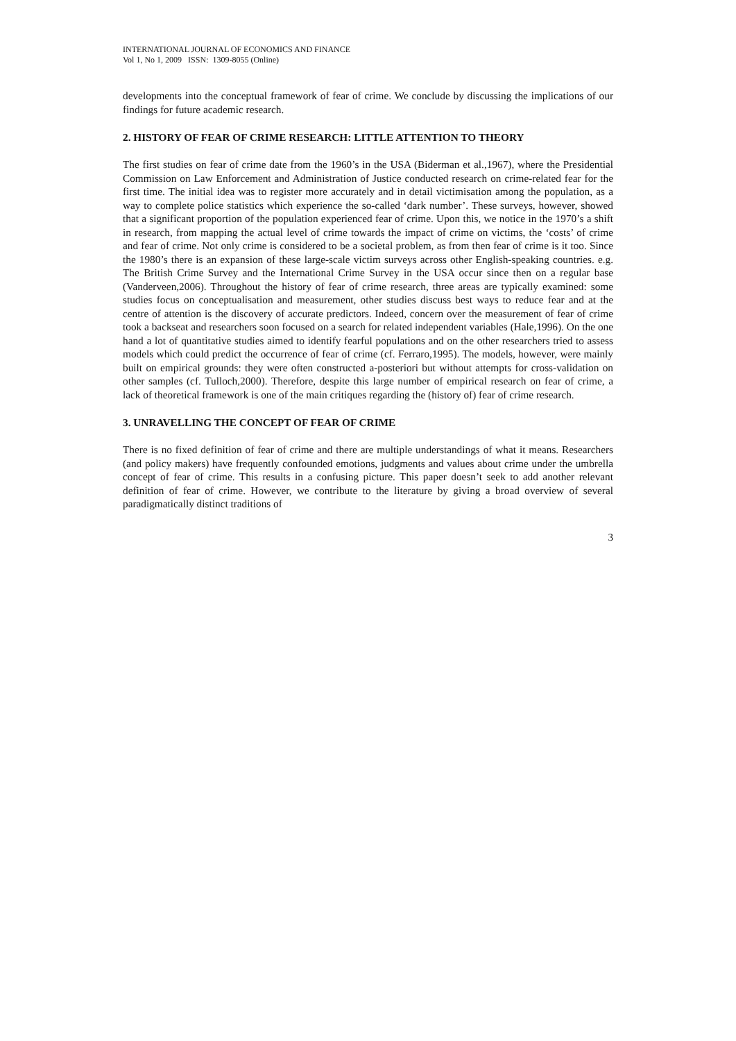INTERNATIONAL JOURNAL OF ECONOMICS AND FINANCE
Vol 1, No 1, 2009 ISSN: 1309-8055 (Online)
developments into the conceptual framework of fear of crime. We conclude by discussing the implications of our findings for future academic research.
2. HISTORY OF FEAR OF CRIME RESEARCH: LITTLE ATTENTION TO THEORY
The first studies on fear of crime date from the 1960’s in the USA (Biderman et al.,1967), where the Presidential Commission on Law Enforcement and Administration of Justice conducted research on crime-related fear for the first time. The initial idea was to register more accurately and in detail victimisation among the population, as a way to complete police statistics which experience the so-called ‘dark number’. These surveys, however, showed that a significant proportion of the population experienced fear of crime. Upon this, we notice in the 1970’s a shift in research, from mapping the actual level of crime towards the impact of crime on victims, the ‘costs’ of crime and fear of crime. Not only crime is considered to be a societal problem, as from then fear of crime is it too. Since the 1980’s there is an expansion of these large-scale victim surveys across other English-speaking countries. e.g. The British Crime Survey and the International Crime Survey in the USA occur since then on a regular base (Vanderveen,2006). Throughout the history of fear of crime research, three areas are typically examined: some studies focus on conceptualisation and measurement, other studies discuss best ways to reduce fear and at the centre of attention is the discovery of accurate predictors. Indeed, concern over the measurement of fear of crime took a backseat and researchers soon focused on a search for related independent variables (Hale,1996). On the one hand a lot of quantitative studies aimed to identify fearful populations and on the other researchers tried to assess models which could predict the occurrence of fear of crime (cf. Ferraro,1995). The models, however, were mainly built on empirical grounds: they were often constructed a-posteriori but without attempts for cross-validation on other samples (cf. Tulloch,2000). Therefore, despite this large number of empirical research on fear of crime, a lack of theoretical framework is one of the main critiques regarding the (history of) fear of crime research.
3. UNRAVELLING THE CONCEPT OF FEAR OF CRIME
There is no fixed definition of fear of crime and there are multiple understandings of what it means. Researchers (and policy makers) have frequently confounded emotions, judgments and values about crime under the umbrella concept of fear of crime. This results in a confusing picture. This paper doesn’t seek to add another relevant definition of fear of crime. However, we contribute to the literature by giving a broad overview of several paradigmatically distinct traditions of
3